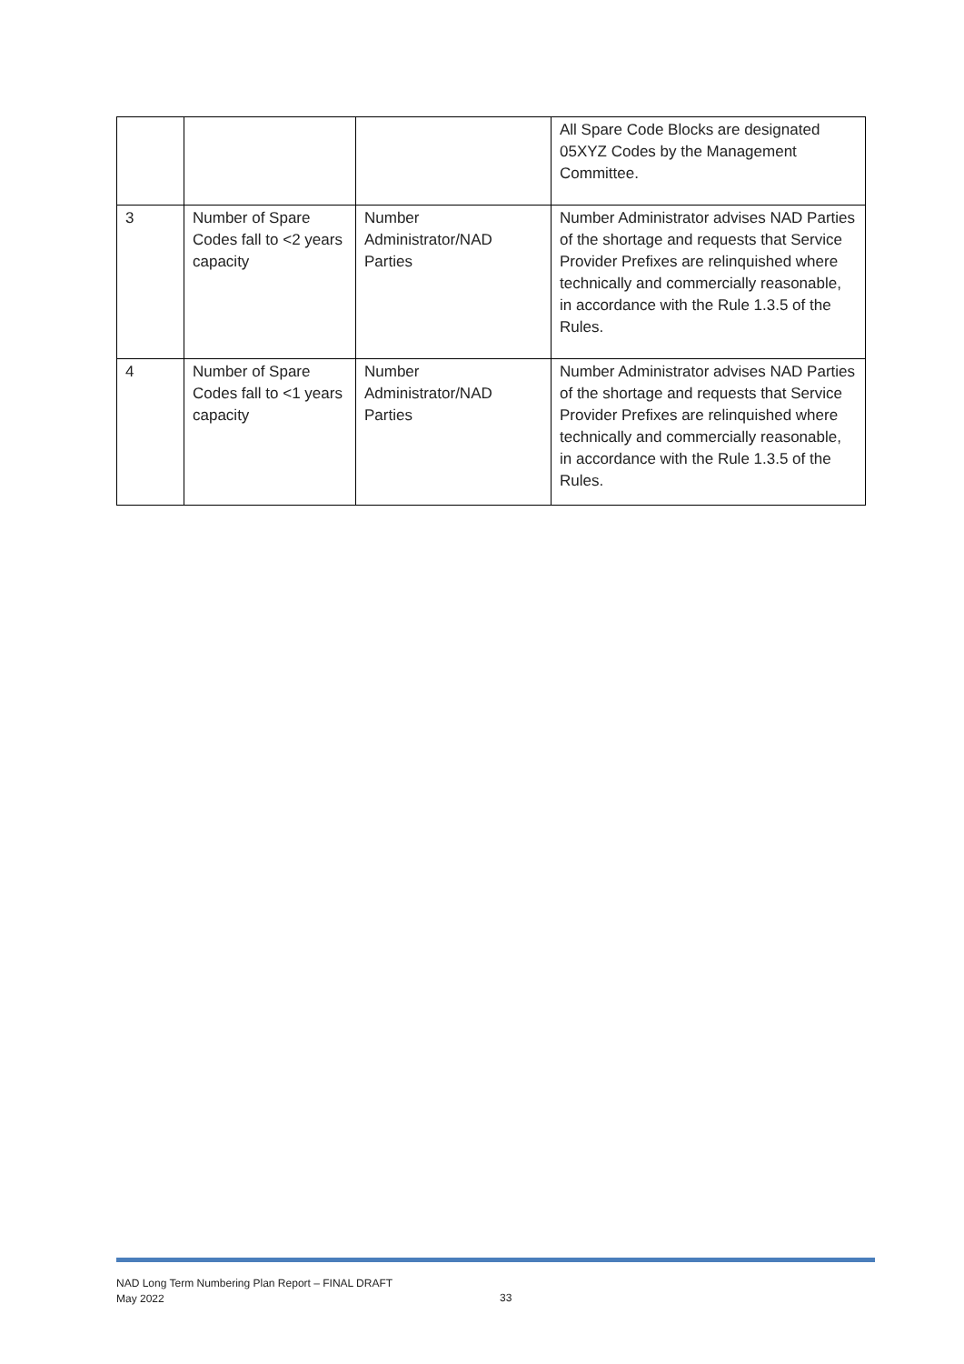| | | | All Spare Code Blocks are designated 05XYZ Codes by the Management Committee. |
| 3 | Number of Spare Codes fall to <2 years capacity | Number Administrator/NAD Parties | Number Administrator advises NAD Parties of the shortage and requests that Service Provider Prefixes are relinquished where technically and commercially reasonable, in accordance with the Rule 1.3.5 of the Rules. |
| 4 | Number of Spare Codes fall to <1 years capacity | Number Administrator/NAD Parties | Number Administrator advises NAD Parties of the shortage and requests that Service Provider Prefixes are relinquished where technically and commercially reasonable, in accordance with the Rule 1.3.5 of the Rules. |
NAD Long Term Numbering Plan Report – FINAL DRAFT
May 2022
33